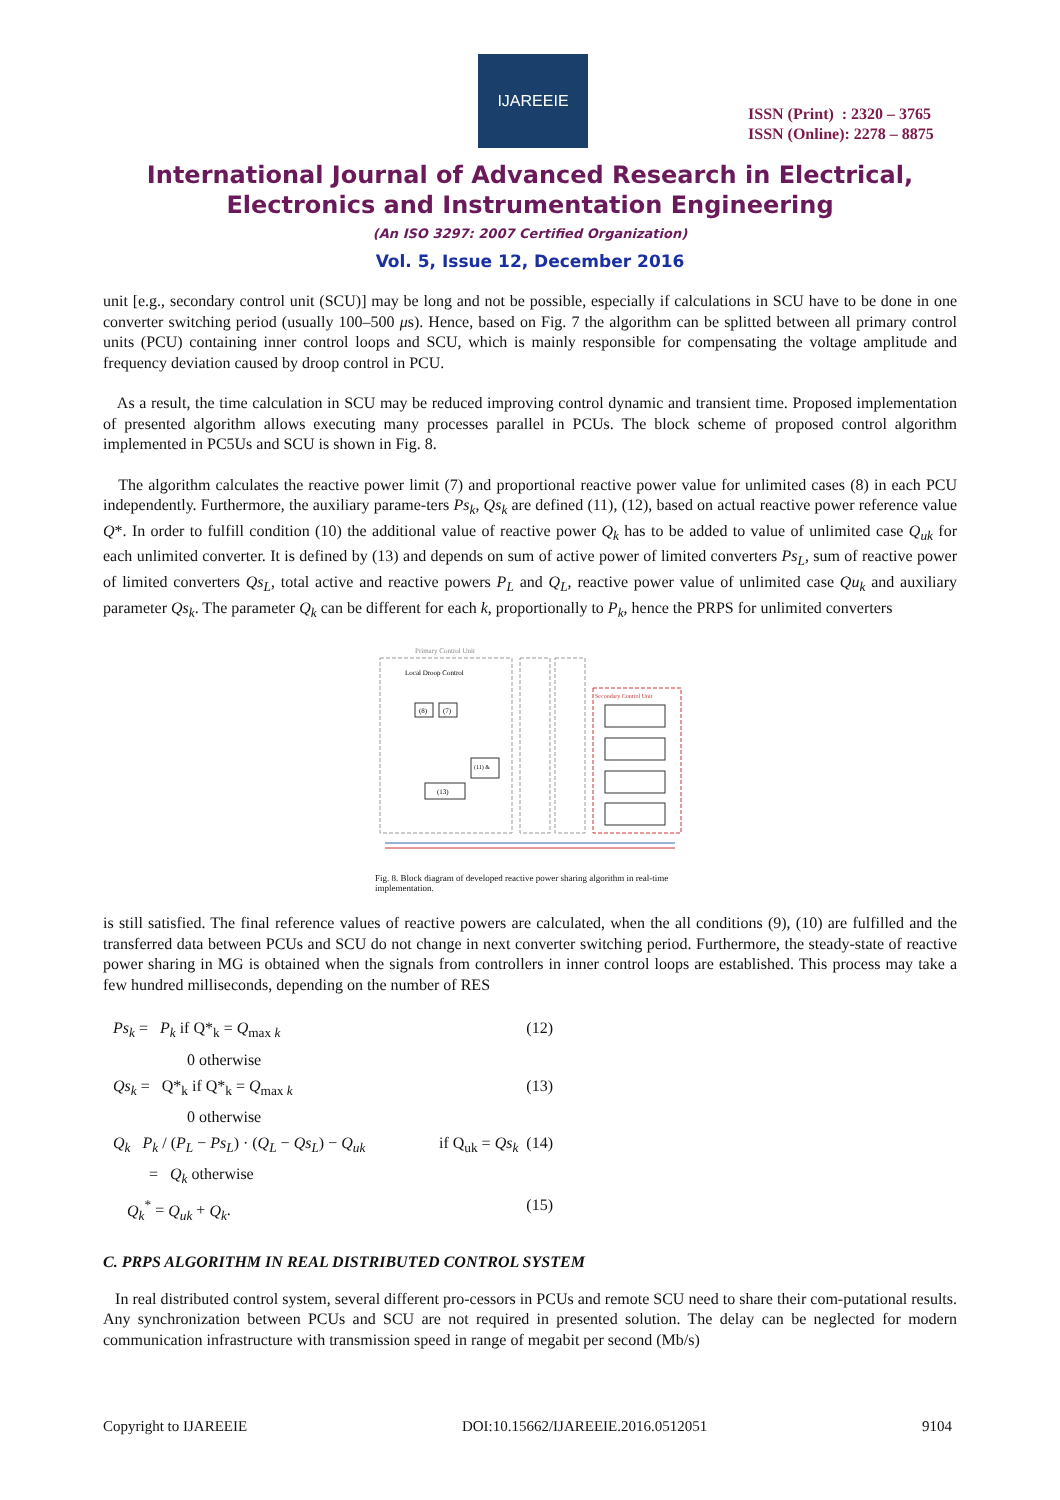IJAREEIE
ISSN (Print) : 2320 – 3765
ISSN (Online): 2278 – 8875
International Journal of Advanced Research in Electrical,
Electronics and Instrumentation Engineering
(An ISO 3297: 2007 Certified Organization)
Vol. 5, Issue 12, December 2016
unit [e.g., secondary control unit (SCU)] may be long and not be possible, especially if calculations in SCU have to be done in one converter switching period (usually 100–500 μs). Hence, based on Fig. 7 the algorithm can be splitted between all primary control units (PCU) containing inner control loops and SCU, which is mainly responsible for compensating the voltage amplitude and frequency deviation caused by droop control in PCU.
As a result, the time calculation in SCU may be reduced improving control dynamic and transient time. Proposed implementation of presented algorithm allows executing many processes parallel in PCUs. The block scheme of proposed control algorithm implemented in PC5Us and SCU is shown in Fig. 8.
The algorithm calculates the reactive power limit (7) and proportional reactive power value for unlimited cases (8) in each PCU independently. Furthermore, the auxiliary parame-ters Ps<sub>k</sub>, Qs<sub>k</sub> are defined (11), (12), based on actual reactive power reference value Q*. In order to fulfill condition (10) the additional value of reactive power Q<sub>k</sub> has to be added to value of unlimited case Q<sub>uk</sub> for each unlimited converter. It is defined by (13) and depends on sum of active power of limited converters Ps<sub>L</sub>, sum of reactive power of limited converters Qs<sub>L</sub>, total active and reactive powers P<sub>L</sub> and Q<sub>L</sub>, reactive power value of unlimited case Qu<sub>k</sub> and auxiliary parameter Qs<sub>k</sub>. The parameter Q<sub>k</sub> can be different for each k, proportionally to P<sub>k</sub>, hence the PRPS for unlimited converters
Primary Control Unit
Secondary Control Unit
Local Droop Control
(8)
(7)
(11) &
(13)
Fig. 8. Block diagram of developed reactive power sharing algorithm in real-time implementation.
is still satisfied. The final reference values of reactive powers are calculated, when the all conditions (9), (10) are fulfilled and the transferred data between PCUs and SCU do not change in next converter switching period. Furthermore, the steady-state of reactive power sharing in MG is obtained when the signals from controllers in inner control loops are established. This process may take a few hundred milliseconds, depending on the number of RES
Ps<sub>k</sub> = P<sub>k</sub> if Q*<sub>k</sub> = Q<sub>max k</sub> (12)
0 otherwise
Qs<sub>k</sub> = Q*<sub>k</sub> if Q*<sub>k</sub> = Q<sub>max k</sub> (13)
0 otherwise
Q<sub>k</sub> P<sub>k</sub> / (P<sub>L</sub> − Ps<sub>L</sub>) · (Q<sub>L</sub> − Qs<sub>L</sub>) − Q<sub>uk</sub> if Q<sub>uk</sub> = Qs<sub>k</sub> (14)
= Q<sub>k</sub> otherwise
Q<sub>k</sub><sup>*</sup> = Q<sub>uk</sub> + Q<sub>k</sub>. (15)
C. PRPS ALGORITHM IN REAL DISTRIBUTED CONTROL SYSTEM
In real distributed control system, several different pro-cessors in PCUs and remote SCU need to share their com-putational results. Any synchronization between PCUs and SCU are not required in presented solution. The delay can be neglected for modern communication infrastructure with transmission speed in range of megabit per second (Mb/s)
Copyright to IJAREEIE DOI:10.15662/IJAREEIE.2016.0512051 9104